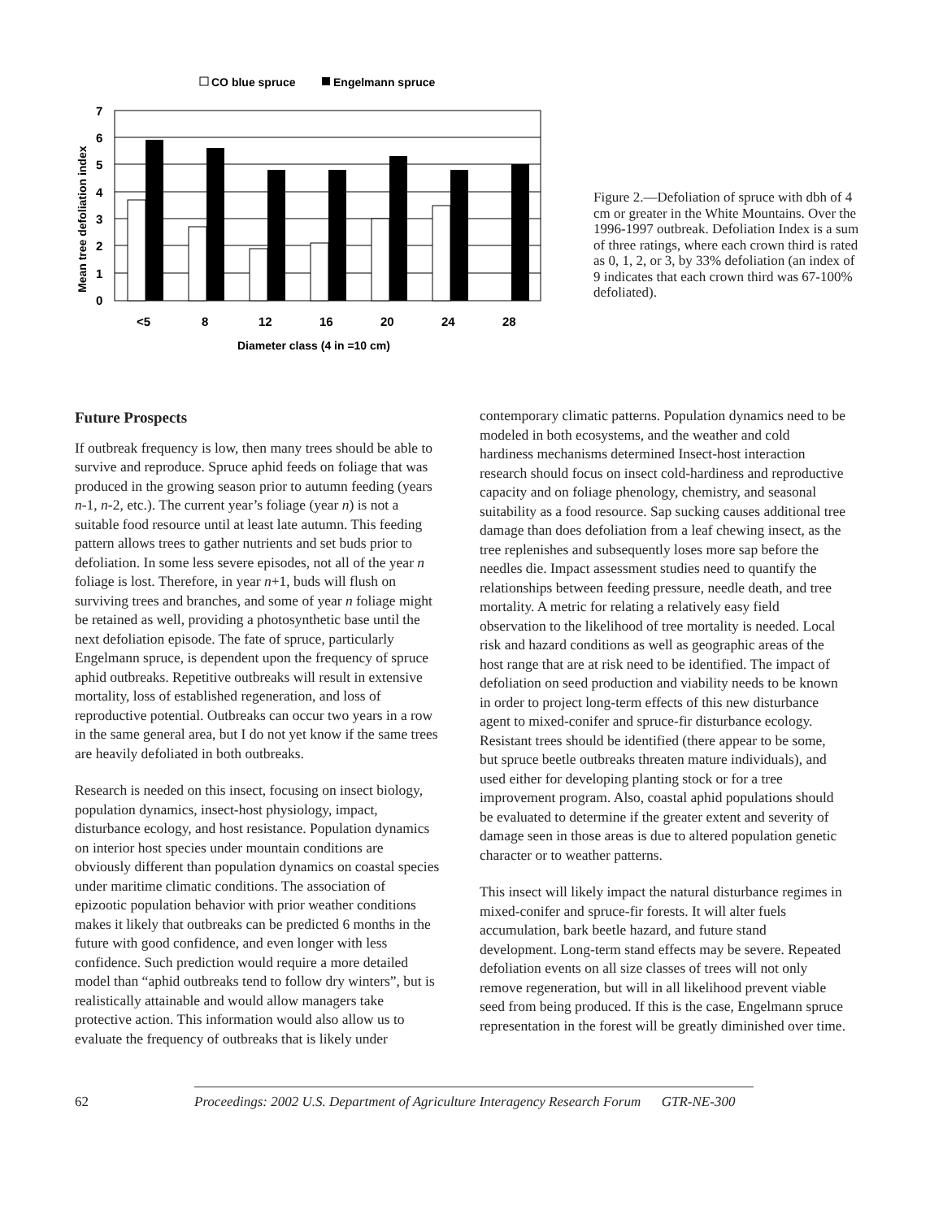CO blue spruce
Engelmann spruce
7
6
5
4
3
2
1
0
<5
8
12
16
20
24
28
Diameter class (4 in =10 cm)
Mean tree defoliation index
Figure 2.—Defoliation of spruce with dbh of 4 cm or greater in the White Mountains. Over the 1996-1997 outbreak. Defoliation Index is a sum of three ratings, where each crown third is rated as 0, 1, 2, or 3, by 33% defoliation (an index of 9 indicates that each crown third was 67-100% defoliated).
Future Prospects
If outbreak frequency is low, then many trees should be able to survive and reproduce. Spruce aphid feeds on foliage that was produced in the growing season prior to autumn feeding (years n-1, n-2, etc.). The current year’s foliage (year n) is not a suitable food resource until at least late autumn. This feeding pattern allows trees to gather nutrients and set buds prior to defoliation. In some less severe episodes, not all of the year n foliage is lost. Therefore, in year n+1, buds will flush on surviving trees and branches, and some of year n foliage might be retained as well, providing a photosynthetic base until the next defoliation episode. The fate of spruce, particularly Engelmann spruce, is dependent upon the frequency of spruce aphid outbreaks. Repetitive outbreaks will result in extensive mortality, loss of established regeneration, and loss of reproductive potential. Outbreaks can occur two years in a row in the same general area, but I do not yet know if the same trees are heavily defoliated in both outbreaks.
Research is needed on this insect, focusing on insect biology, population dynamics, insect-host physiology, impact, disturbance ecology, and host resistance. Population dynamics on interior host species under mountain conditions are obviously different than population dynamics on coastal species under maritime climatic conditions. The association of epizootic population behavior with prior weather conditions makes it likely that outbreaks can be predicted 6 months in the future with good confidence, and even longer with less confidence. Such prediction would require a more detailed model than “aphid outbreaks tend to follow dry winters”, but is realistically attainable and would allow managers take protective action. This information would also allow us to evaluate the frequency of outbreaks that is likely under
contemporary climatic patterns. Population dynamics need to be modeled in both ecosystems, and the weather and cold hardiness mechanisms determined Insect-host interaction research should focus on insect cold-hardiness and reproductive capacity and on foliage phenology, chemistry, and seasonal suitability as a food resource. Sap sucking causes additional tree damage than does defoliation from a leaf chewing insect, as the tree replenishes and subsequently loses more sap before the needles die. Impact assessment studies need to quantify the relationships between feeding pressure, needle death, and tree mortality. A metric for relating a relatively easy field observation to the likelihood of tree mortality is needed. Local risk and hazard conditions as well as geographic areas of the host range that are at risk need to be identified. The impact of defoliation on seed production and viability needs to be known in order to project long-term effects of this new disturbance agent to mixed-conifer and spruce-fir disturbance ecology. Resistant trees should be identified (there appear to be some, but spruce beetle outbreaks threaten mature individuals), and used either for developing planting stock or for a tree improvement program. Also, coastal aphid populations should be evaluated to determine if the greater extent and severity of damage seen in those areas is due to altered population genetic character or to weather patterns.
This insect will likely impact the natural disturbance regimes in mixed-conifer and spruce-fir forests. It will alter fuels accumulation, bark beetle hazard, and future stand development. Long-term stand effects may be severe. Repeated defoliation events on all size classes of trees will not only remove regeneration, but will in all likelihood prevent viable seed from being produced. If this is the case, Engelmann spruce representation in the forest will be greatly diminished over time.
62 Proceedings: 2002 U.S. Department of Agriculture Interagency Research Forum GTR-NE-300